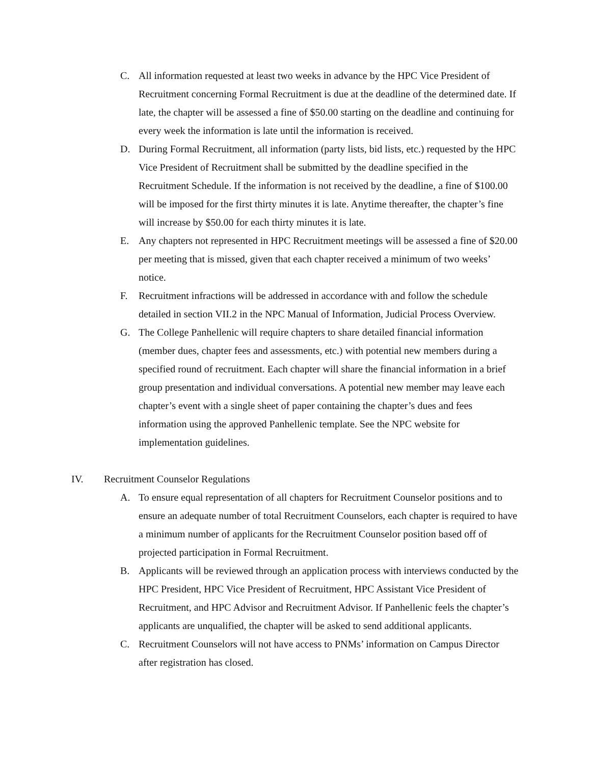C. All information requested at least two weeks in advance by the HPC Vice President of Recruitment concerning Formal Recruitment is due at the deadline of the determined date. If late, the chapter will be assessed a fine of $50.00 starting on the deadline and continuing for every week the information is late until the information is received.
D. During Formal Recruitment, all information (party lists, bid lists, etc.) requested by the HPC Vice President of Recruitment shall be submitted by the deadline specified in the Recruitment Schedule. If the information is not received by the deadline, a fine of $100.00 will be imposed for the first thirty minutes it is late. Anytime thereafter, the chapter’s fine will increase by $50.00 for each thirty minutes it is late.
E. Any chapters not represented in HPC Recruitment meetings will be assessed a fine of $20.00 per meeting that is missed, given that each chapter received a minimum of two weeks’ notice.
F. Recruitment infractions will be addressed in accordance with and follow the schedule detailed in section VII.2 in the NPC Manual of Information, Judicial Process Overview.
G. The College Panhellenic will require chapters to share detailed financial information (member dues, chapter fees and assessments, etc.) with potential new members during a specified round of recruitment. Each chapter will share the financial information in a brief group presentation and individual conversations. A potential new member may leave each chapter’s event with a single sheet of paper containing the chapter’s dues and fees information using the approved Panhellenic template. See the NPC website for implementation guidelines.
IV. Recruitment Counselor Regulations
A. To ensure equal representation of all chapters for Recruitment Counselor positions and to ensure an adequate number of total Recruitment Counselors, each chapter is required to have a minimum number of applicants for the Recruitment Counselor position based off of projected participation in Formal Recruitment.
B. Applicants will be reviewed through an application process with interviews conducted by the HPC President, HPC Vice President of Recruitment, HPC Assistant Vice President of Recruitment, and HPC Advisor and Recruitment Advisor. If Panhellenic feels the chapter’s applicants are unqualified, the chapter will be asked to send additional applicants.
C. Recruitment Counselors will not have access to PNMs’ information on Campus Director after registration has closed.